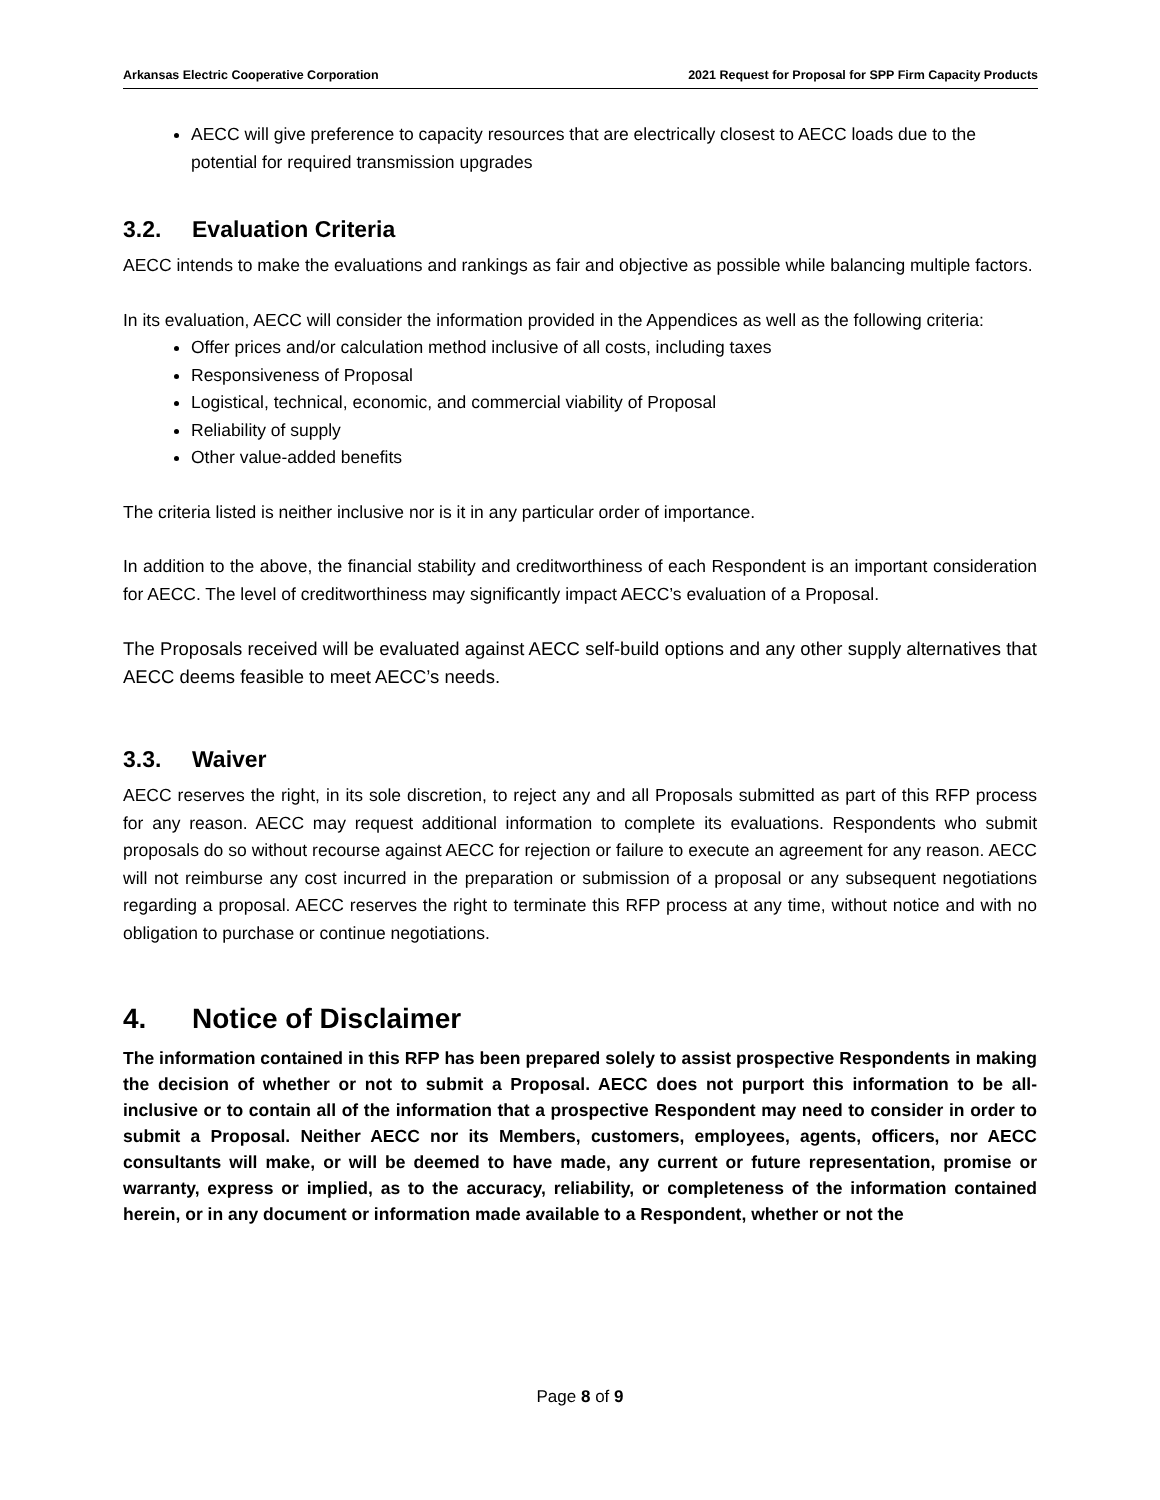Arkansas Electric Cooperative Corporation 2021 Request for Proposal for SPP Firm Capacity Products
AECC will give preference to capacity resources that are electrically closest to AECC loads due to the potential for required transmission upgrades
3.2. Evaluation Criteria
AECC intends to make the evaluations and rankings as fair and objective as possible while balancing multiple factors.
In its evaluation, AECC will consider the information provided in the Appendices as well as the following criteria:
Offer prices and/or calculation method inclusive of all costs, including taxes
Responsiveness of Proposal
Logistical, technical, economic, and commercial viability of Proposal
Reliability of supply
Other value-added benefits
The criteria listed is neither inclusive nor is it in any particular order of importance.
In addition to the above, the financial stability and creditworthiness of each Respondent is an important consideration for AECC. The level of creditworthiness may significantly impact AECC’s evaluation of a Proposal.
The Proposals received will be evaluated against AECC self-build options and any other supply alternatives that AECC deems feasible to meet AECC’s needs.
3.3. Waiver
AECC reserves the right, in its sole discretion, to reject any and all Proposals submitted as part of this RFP process for any reason. AECC may request additional information to complete its evaluations. Respondents who submit proposals do so without recourse against AECC for rejection or failure to execute an agreement for any reason. AECC will not reimburse any cost incurred in the preparation or submission of a proposal or any subsequent negotiations regarding a proposal. AECC reserves the right to terminate this RFP process at any time, without notice and with no obligation to purchase or continue negotiations.
4. Notice of Disclaimer
The information contained in this RFP has been prepared solely to assist prospective Respondents in making the decision of whether or not to submit a Proposal. AECC does not purport this information to be all-inclusive or to contain all of the information that a prospective Respondent may need to consider in order to submit a Proposal. Neither AECC nor its Members, customers, employees, agents, officers, nor AECC consultants will make, or will be deemed to have made, any current or future representation, promise or warranty, express or implied, as to the accuracy, reliability, or completeness of the information contained herein, or in any document or information made available to a Respondent, whether or not the
Page 8 of 9